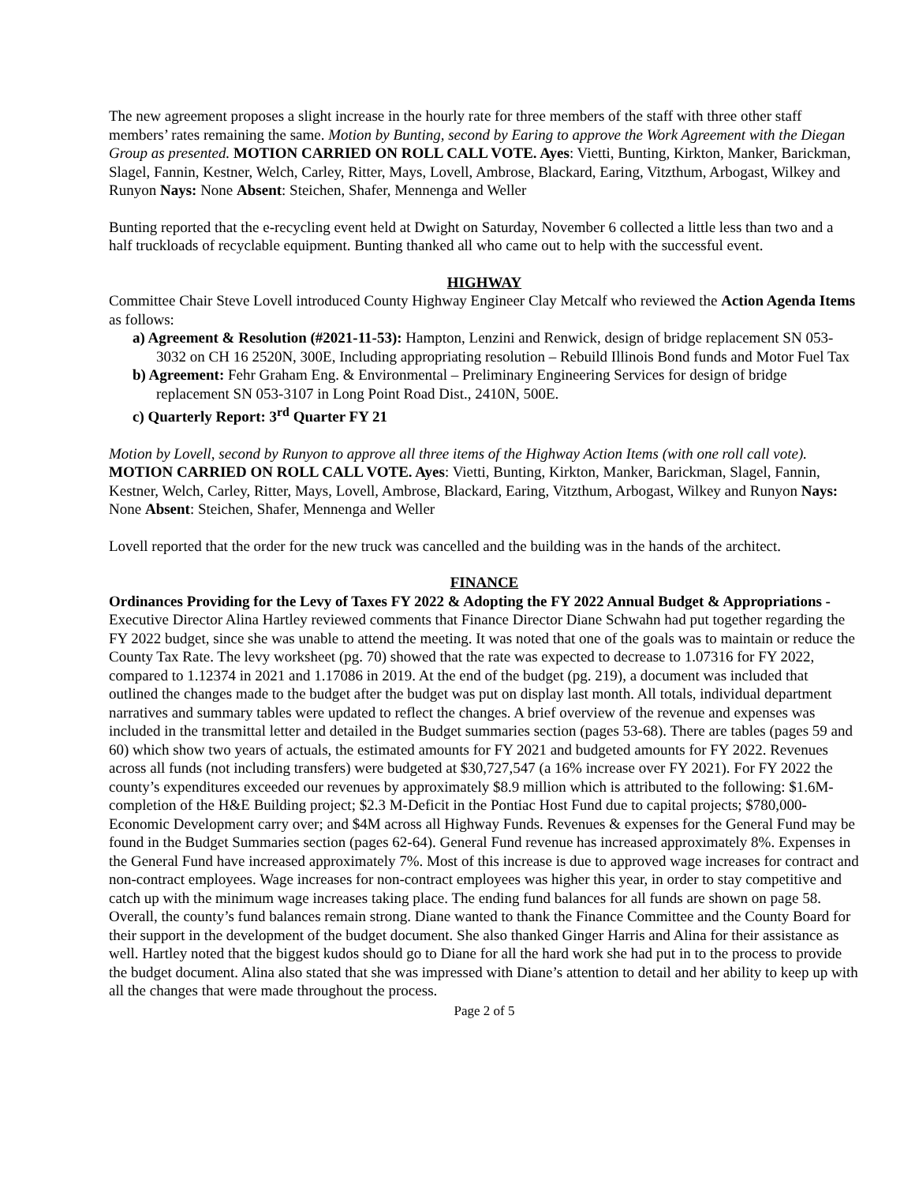The new agreement proposes a slight increase in the hourly rate for three members of the staff with three other staff members’ rates remaining the same. Motion by Bunting, second by Earing to approve the Work Agreement with the Diegan Group as presented. MOTION CARRIED ON ROLL CALL VOTE. Ayes: Vietti, Bunting, Kirkton, Manker, Barickman, Slagel, Fannin, Kestner, Welch, Carley, Ritter, Mays, Lovell, Ambrose, Blackard, Earing, Vitzthum, Arbogast, Wilkey and Runyon Nays: None Absent: Steichen, Shafer, Mennenga and Weller
Bunting reported that the e-recycling event held at Dwight on Saturday, November 6 collected a little less than two and a half truckloads of recyclable equipment. Bunting thanked all who came out to help with the successful event.
HIGHWAY
Committee Chair Steve Lovell introduced County Highway Engineer Clay Metcalf who reviewed the Action Agenda Items as follows:
a) Agreement & Resolution (#2021-11-53): Hampton, Lenzini and Renwick, design of bridge replacement SN 053-3032 on CH 16 2520N, 300E, Including appropriating resolution – Rebuild Illinois Bond funds and Motor Fuel Tax
b) Agreement: Fehr Graham Eng. & Environmental – Preliminary Engineering Services for design of bridge replacement SN 053-3107 in Long Point Road Dist., 2410N, 500E.
c) Quarterly Report: 3<sup>rd</sup> Quarter FY 21
Motion by Lovell, second by Runyon to approve all three items of the Highway Action Items (with one roll call vote). MOTION CARRIED ON ROLL CALL VOTE. Ayes: Vietti, Bunting, Kirkton, Manker, Barickman, Slagel, Fannin, Kestner, Welch, Carley, Ritter, Mays, Lovell, Ambrose, Blackard, Earing, Vitzthum, Arbogast, Wilkey and Runyon Nays: None Absent: Steichen, Shafer, Mennenga and Weller
Lovell reported that the order for the new truck was cancelled and the building was in the hands of the architect.
FINANCE
Ordinances Providing for the Levy of Taxes FY 2022 & Adopting the FY 2022 Annual Budget & Appropriations - Executive Director Alina Hartley reviewed comments that Finance Director Diane Schwahn had put together regarding the FY 2022 budget, since she was unable to attend the meeting. It was noted that one of the goals was to maintain or reduce the County Tax Rate. The levy worksheet (pg. 70) showed that the rate was expected to decrease to 1.07316 for FY 2022, compared to 1.12374 in 2021 and 1.17086 in 2019. At the end of the budget (pg. 219), a document was included that outlined the changes made to the budget after the budget was put on display last month. All totals, individual department narratives and summary tables were updated to reflect the changes. A brief overview of the revenue and expenses was included in the transmittal letter and detailed in the Budget summaries section (pages 53-68). There are tables (pages 59 and 60) which show two years of actuals, the estimated amounts for FY 2021 and budgeted amounts for FY 2022. Revenues across all funds (not including transfers) were budgeted at $30,727,547 (a 16% increase over FY 2021). For FY 2022 the county’s expenditures exceeded our revenues by approximately $8.9 million which is attributed to the following: $1.6M-completion of the H&E Building project; $2.3 M-Deficit in the Pontiac Host Fund due to capital projects; $780,000-Economic Development carry over; and $4M across all Highway Funds. Revenues & expenses for the General Fund may be found in the Budget Summaries section (pages 62-64). General Fund revenue has increased approximately 8%. Expenses in the General Fund have increased approximately 7%. Most of this increase is due to approved wage increases for contract and non-contract employees. Wage increases for non-contract employees was higher this year, in order to stay competitive and catch up with the minimum wage increases taking place. The ending fund balances for all funds are shown on page 58. Overall, the county’s fund balances remain strong. Diane wanted to thank the Finance Committee and the County Board for their support in the development of the budget document. She also thanked Ginger Harris and Alina for their assistance as well. Hartley noted that the biggest kudos should go to Diane for all the hard work she had put in to the process to provide the budget document. Alina also stated that she was impressed with Diane’s attention to detail and her ability to keep up with all the changes that were made throughout the process.
Page 2 of 5